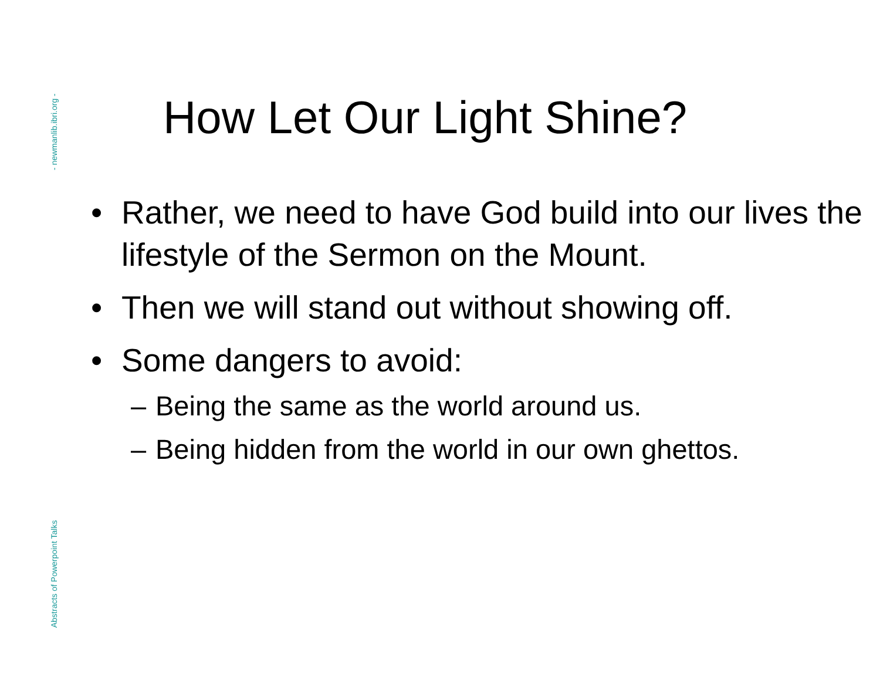- newmanlib.ibri.org -
Abstracts of Powerpoint Talks
How Let Our Light Shine?
• Rather, we need to have God build into our lives the lifestyle of the Sermon on the Mount.
• Then we will stand out without showing off.
• Some dangers to avoid:
– Being the same as the world around us.
– Being hidden from the world in our own ghettos.